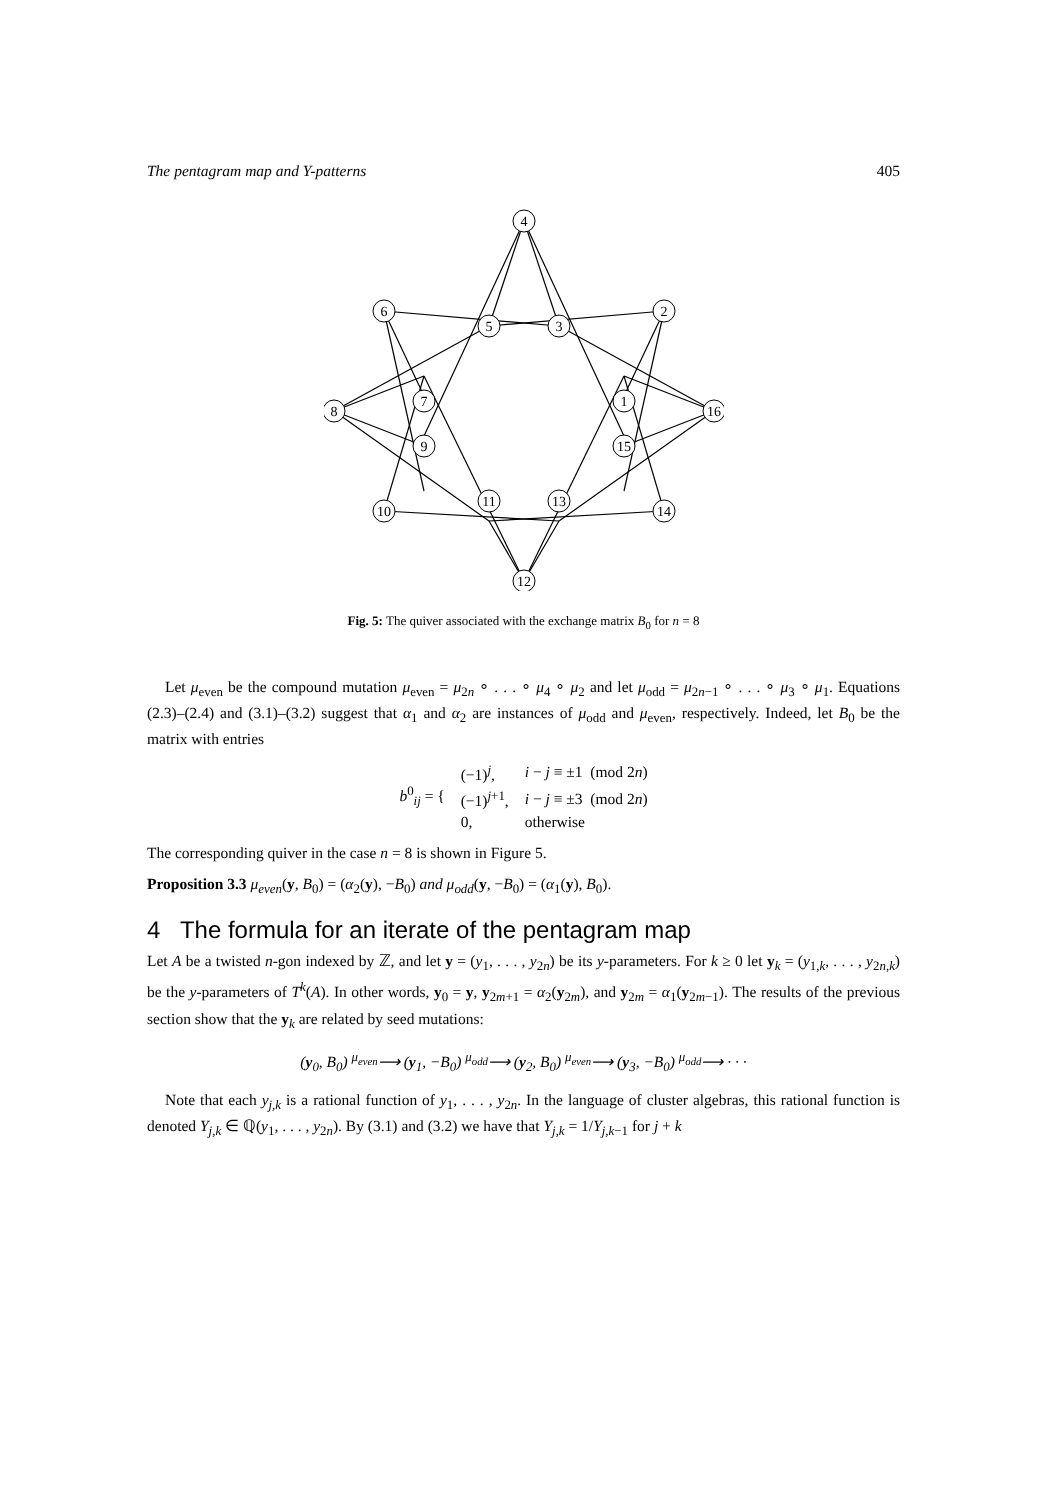The pentagram map and Y-patterns 405
4
2
6
5
3
7
1
8
16
9
15
11
13
10
14
12
Fig. 5: The quiver associated with the exchange matrix B<sub>0</sub> for n = 8
Let μ<sub>even</sub> be the compound mutation μ<sub>even</sub> = μ<sub>2n</sub> ∘ . . . ∘ μ<sub>4</sub> ∘ μ<sub>2</sub> and let μ<sub>odd</sub> = μ<sub>2n−1</sub> ∘ . . . ∘ μ<sub>3</sub> ∘ μ<sub>1</sub>. Equations (2.3)–(2.4) and (3.1)–(3.2) suggest that α<sub>1</sub> and α<sub>2</sub> are instances of μ<sub>odd</sub> and μ<sub>even</sub>, respectively. Indeed, let B<sub>0</sub> be the matrix with entries
| b<sup>0</sup><sub>ij</sub> = { | (−1)<sup>j</sup>, | i − j ≡ ±1 (mod 2 n ) |
| | (−1)<sup>j+1</sup>, | i − j ≡ ±3 (mod 2 n ) |
| | 0, | otherwise |
The corresponding quiver in the case n = 8 is shown in Figure 5.
Proposition 3.3 μ<sub>even</sub>(y, B<sub>0</sub>) = (α<sub>2</sub>(y), −B<sub>0</sub>) and μ<sub>odd</sub>(y, −B<sub>0</sub>) = (α<sub>1</sub>(y), B<sub>0</sub>).
4 The formula for an iterate of the pentagram map
Let A be a twisted n-gon indexed by ℤ, and let y = (y<sub>1</sub>, . . . , y<sub>2n</sub>) be its y-parameters. For k ≥ 0 let y<sub>k</sub> = (y<sub>1,k</sub>, . . . , y<sub>2n,k</sub>) be the y-parameters of T<sup>k</sup>(A). In other words, y<sub>0</sub> = y, y<sub>2m+1</sub> = α<sub>2</sub>(y<sub>2m</sub>), and y<sub>2m</sub> = α<sub>1</sub>(y<sub>2m−1</sub>). The results of the previous section show that the y<sub>k</sub> are related by seed mutations:
(y<sub>0</sub>, B<sub>0</sub>) <sup>μ<sub>even</sub></sup>⟶ (y<sub>1</sub>, −B<sub>0</sub>) <sup>μ<sub>odd</sub></sup>⟶ (y<sub>2</sub>, B<sub>0</sub>) <sup>μ<sub>even</sub></sup>⟶ (y<sub>3</sub>, −B<sub>0</sub>) <sup>μ<sub>odd</sub></sup>⟶ · · ·
Note that each y<sub>j,k</sub> is a rational function of y<sub>1</sub>, . . . , y<sub>2n</sub>. In the language of cluster algebras, this rational function is denoted Y<sub>j,k</sub> ∈ ℚ(y<sub>1</sub>, . . . , y<sub>2n</sub>). By (3.1) and (3.2) we have that Y<sub>j,k</sub> = 1/Y<sub>j,k−1</sub> for j + k